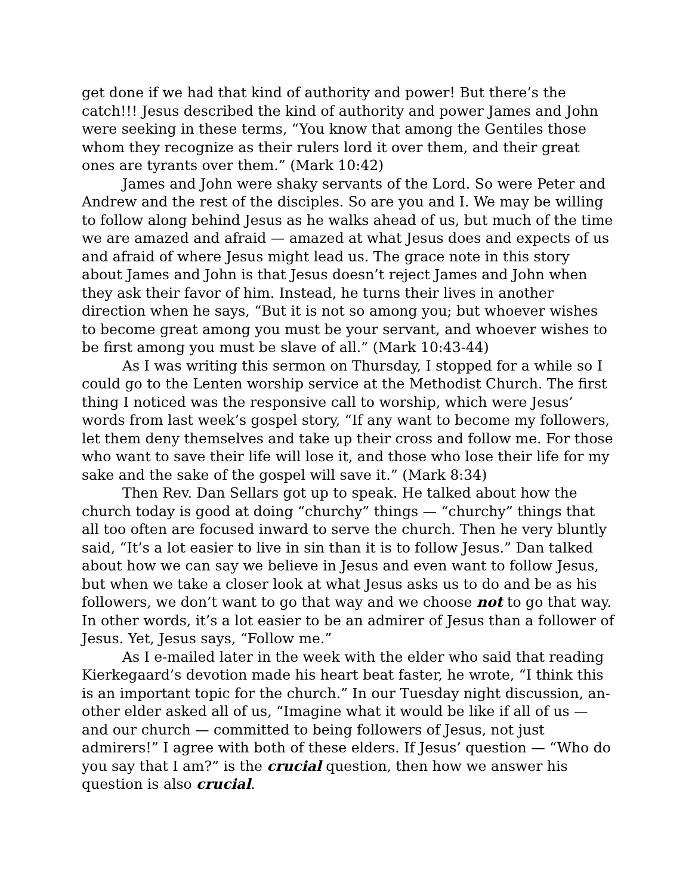get done if we had that kind of authority and power! But there’s the catch!!! Jesus described the kind of authority and power James and John were seeking in these terms, “You know that among the Gentiles those whom they recognize as their rulers lord it over them, and their great ones are tyrants over them.” (Mark 10:42)
James and John were shaky servants of the Lord. So were Peter and Andrew and the rest of the disciples. So are you and I. We may be willing to follow along behind Jesus as he walks ahead of us, but much of the time we are amazed and afraid — amazed at what Jesus does and expects of us and afraid of where Jesus might lead us. The grace note in this story about James and John is that Jesus doesn’t reject James and John when they ask their favor of him. Instead, he turns their lives in another direction when he says, “But it is not so among you; but whoever wishes to become great among you must be your servant, and whoever wishes to be first among you must be slave of all.” (Mark 10:43-44)
As I was writing this sermon on Thursday, I stopped for a while so I could go to the Lenten worship service at the Methodist Church. The first thing I noticed was the responsive call to worship, which were Jesus’ words from last week’s gospel story, “If any want to become my followers, let them deny themselves and take up their cross and follow me. For those who want to save their life will lose it, and those who lose their life for my sake and the sake of the gospel will save it.” (Mark 8:34)
Then Rev. Dan Sellars got up to speak. He talked about how the church today is good at doing “churchy” things — “churchy” things that all too often are focused inward to serve the church. Then he very bluntly said, “It’s a lot easier to live in sin than it is to follow Jesus.” Dan talked about how we can say we believe in Jesus and even want to follow Jesus, but when we take a closer look at what Jesus asks us to do and be as his followers, we don’t want to go that way and we choose not to go that way. In other words, it’s a lot easier to be an admirer of Jesus than a follower of Jesus. Yet, Jesus says, “Follow me.”
As I e-mailed later in the week with the elder who said that reading Kierkegaard’s devotion made his heart beat faster, he wrote, “I think this is an important topic for the church.” In our Tuesday night discussion, an-other elder asked all of us, “Imagine what it would be like if all of us — and our church — committed to being followers of Jesus, not just admirers!” I agree with both of these elders. If Jesus’ question — “Who do you say that I am?” is the crucial question, then how we answer his question is also crucial.